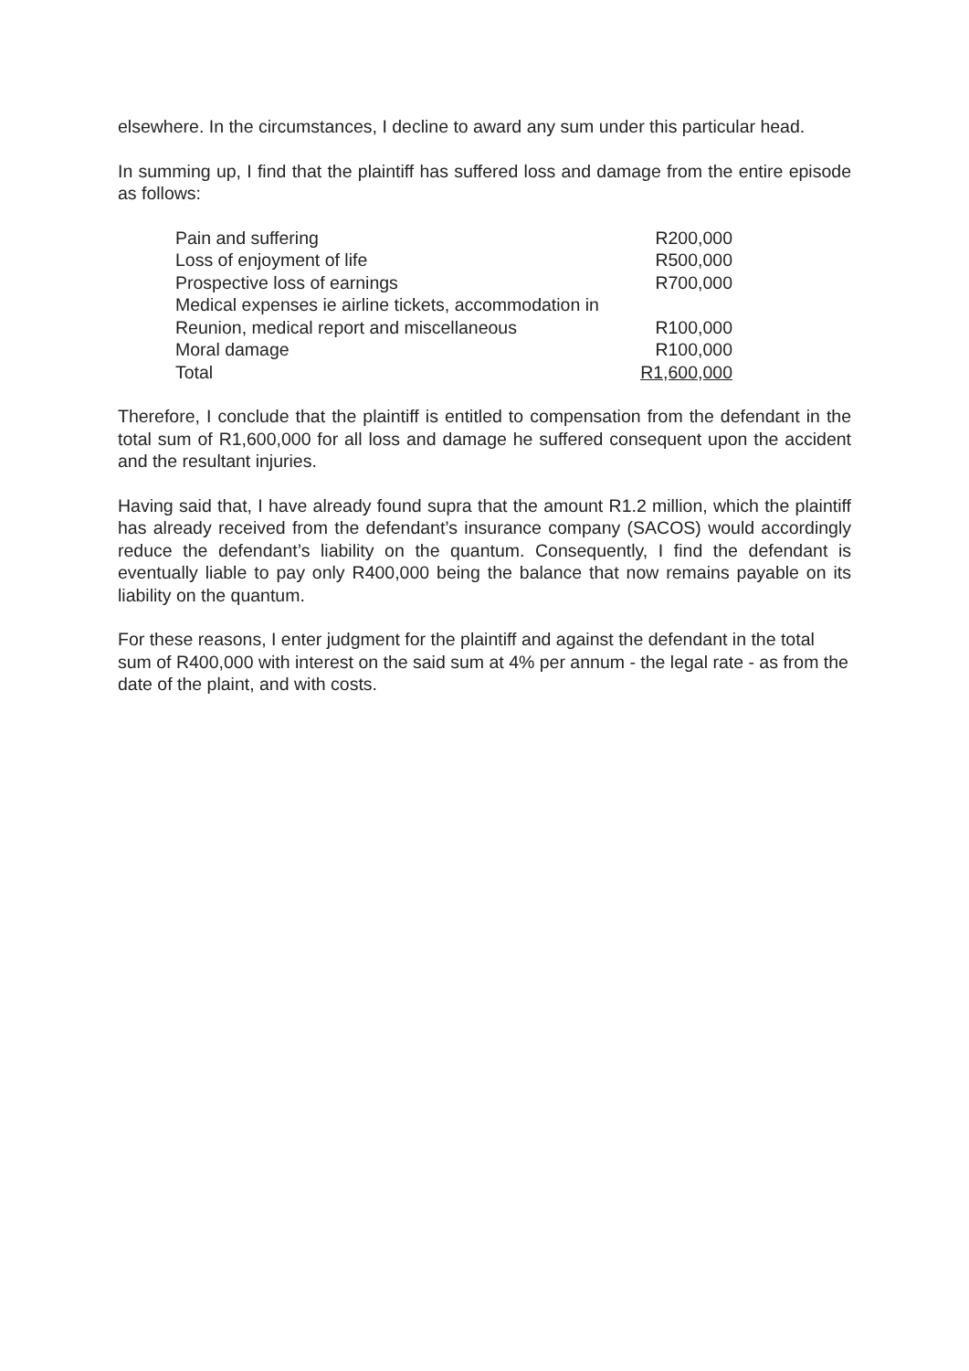elsewhere. In the circumstances, I decline to award any sum under this particular head.
In summing up, I find that the plaintiff has suffered loss and damage from the entire episode as follows:
| Pain and suffering | R200,000 |
| Loss of enjoyment of life | R500,000 |
| Prospective loss of earnings | R700,000 |
| Medical expenses ie airline tickets, accommodation in | |
| Reunion, medical report and miscellaneous | R100,000 |
| Moral damage | R100,000 |
| Total | R1,600,000 |
Therefore, I conclude that the plaintiff is entitled to compensation from the defendant in the total sum of R1,600,000 for all loss and damage he suffered consequent upon the accident and the resultant injuries.
Having said that, I have already found supra that the amount R1.2 million, which the plaintiff has already received from the defendant’s insurance company (SACOS) would accordingly reduce the defendant’s liability on the quantum. Consequently, I find the defendant is eventually liable to pay only R400,000 being the balance that now remains payable on its liability on the quantum.
For these reasons, I enter judgment for the plaintiff and against the defendant in the total sum of R400,000 with interest on the said sum at 4% per annum - the legal rate - as from the date of the plaint, and with costs.